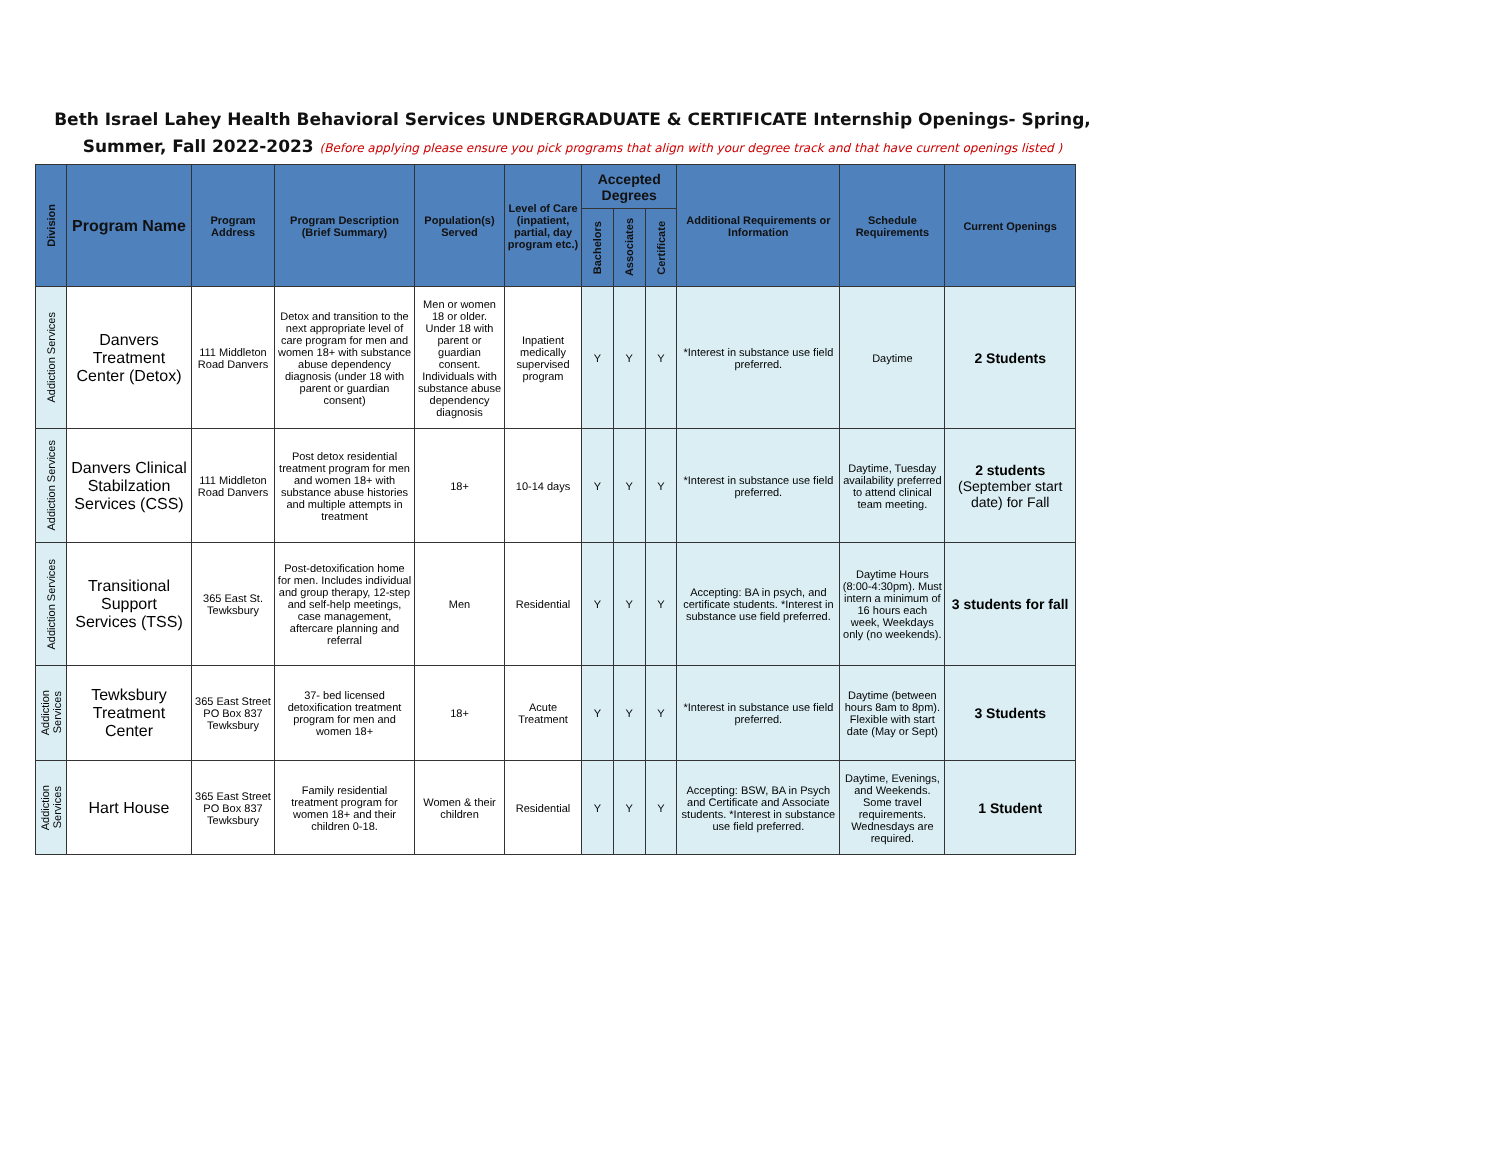Beth Israel Lahey Health Behavioral Services UNDERGRADUATE & CERTIFICATE Internship Openings- Spring,
Summer, Fall 2022-2023 (Before applying please ensure you pick programs that align with your degree track and that have current openings listed )
| Division | Program Name | Program Address | Program Description (Brief Summary) | Population(s) Served | Level of Care (inpatient, partial, day program etc.) | Accepted Degrees | | | Additional Requirements or Information | Schedule Requirements | Current Openings |
| --- | --- | --- | --- | --- | --- | --- | --- | --- | --- | --- | --- |
| | | | | | | Bachelors | Associates | Certificate | | | |
| Addiction Services | Danvers Treatment Center (Detox) | 111 Middleton Road Danvers | Detox and transition to the next appropriate level of care program for men and women 18+ with substance abuse dependency diagnosis (under 18 with parent or guardian consent) | Men or women 18 or older. Under 18 with parent or guardian consent. Individuals with substance abuse dependency diagnosis | Inpatient medically supervised program | Y | Y | Y | *Interest in substance use field preferred. | Daytime | 2 Students |
| Addiction Services | Danvers Clinical Stabilzation Services (CSS) | 111 Middleton Road Danvers | Post detox residential treatment program for men and women 18+ with substance abuse histories and multiple attempts in treatment | 18+ | 10-14 days | Y | Y | Y | *Interest in substance use field preferred. | Daytime, Tuesday availability preferred to attend clinical team meeting. | 2 students (September start date) for Fall |
| Addiction Services | Transitional Support Services (TSS) | 365 East St. Tewksbury | Post-detoxification home for men. Includes individual and group therapy, 12-step and self-help meetings, case management, aftercare planning and referral | Men | Residential | Y | Y | Y | Accepting: BA in psych, and certificate students. *Interest in substance use field preferred. | Daytime Hours (8:00-4:30pm). Must intern a minimum of 16 hours each week, Weekdays only (no weekends). | 3 students for fall |
| Addiction Services | Tewksbury Treatment Center | 365 East Street PO Box 837 Tewksbury | 37- bed licensed detoxification treatment program for men and women 18+ | 18+ | Acute Treatment | Y | Y | Y | *Interest in substance use field preferred. | Daytime (between hours 8am to 8pm). Flexible with start date (May or Sept) | 3 Students |
| Addiction Services | Hart House | 365 East Street PO Box 837 Tewksbury | Family residential treatment program for women 18+ and their children 0-18. | Women & their children | Residential | Y | Y | Y | Accepting: BSW, BA in Psych and Certificate and Associate students. *Interest in substance use field preferred. | Daytime, Evenings, and Weekends. Some travel requirements. Wednesdays are required. | 1 Student |